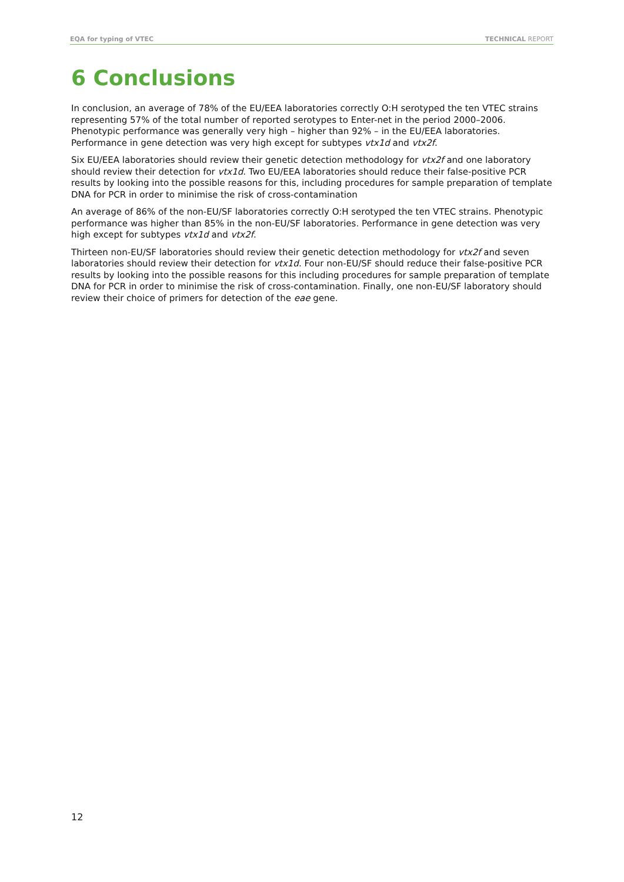EQA for typing of VTEC TECHNICAL REPORT
6 Conclusions
In conclusion, an average of 78% of the EU/EEA laboratories correctly O:H serotyped the ten VTEC strains representing 57% of the total number of reported serotypes to Enter-net in the period 2000–2006. Phenotypic performance was generally very high – higher than 92% – in the EU/EEA laboratories. Performance in gene detection was very high except for subtypes vtx1d and vtx2f.
Six EU/EEA laboratories should review their genetic detection methodology for vtx2f and one laboratory should review their detection for vtx1d. Two EU/EEA laboratories should reduce their false-positive PCR results by looking into the possible reasons for this, including procedures for sample preparation of template DNA for PCR in order to minimise the risk of cross-contamination
An average of 86% of the non-EU/SF laboratories correctly O:H serotyped the ten VTEC strains. Phenotypic performance was higher than 85% in the non-EU/SF laboratories. Performance in gene detection was very high except for subtypes vtx1d and vtx2f.
Thirteen non-EU/SF laboratories should review their genetic detection methodology for vtx2f and seven laboratories should review their detection for vtx1d. Four non-EU/SF should reduce their false-positive PCR results by looking into the possible reasons for this including procedures for sample preparation of template DNA for PCR in order to minimise the risk of cross-contamination. Finally, one non-EU/SF laboratory should review their choice of primers for detection of the eae gene.
12